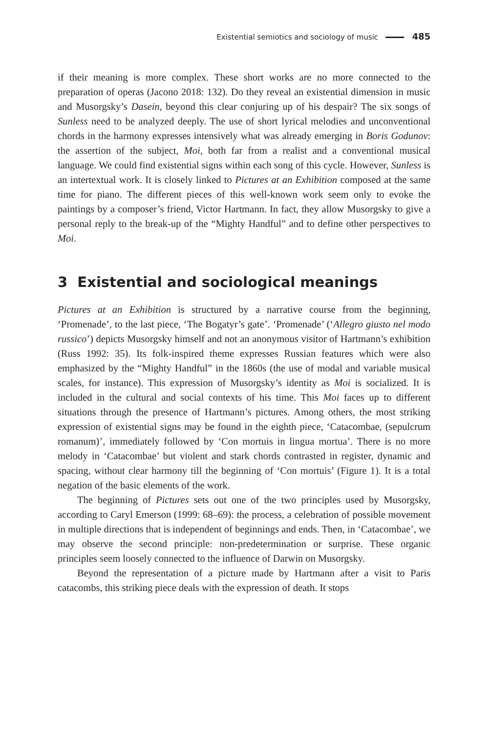Existential semiotics and sociology of music 485
if their meaning is more complex. These short works are no more connected to the preparation of operas (Jacono 2018: 132). Do they reveal an existential dimension in music and Musorgsky’s Dasein, beyond this clear conjuring up of his despair? The six songs of Sunless need to be analyzed deeply. The use of short lyrical melodies and unconventional chords in the harmony expresses intensively what was already emerging in Boris Godunov: the assertion of the subject, Moi, both far from a realist and a conventional musical language. We could find existential signs within each song of this cycle. However, Sunless is an intertextual work. It is closely linked to Pictures at an Exhibition composed at the same time for piano. The different pieces of this well-known work seem only to evoke the paintings by a composer’s friend, Victor Hartmann. In fact, they allow Musorgsky to give a personal reply to the break-up of the “Mighty Handful” and to define other perspectives to Moi.
3 Existential and sociological meanings
Pictures at an Exhibition is structured by a narrative course from the beginning, ‘Promenade’, to the last piece, ‘The Bogatyr’s gate’. ‘Promenade’ (‘Allegro giusto nel modo russico’) depicts Musorgsky himself and not an anonymous visitor of Hartmann’s exhibition (Russ 1992: 35). Its folk-inspired theme expresses Russian features which were also emphasized by the “Mighty Handful” in the 1860s (the use of modal and variable musical scales, for instance). This expression of Musorgsky’s identity as Moi is socialized. It is included in the cultural and social contexts of his time. This Moi faces up to different situations through the presence of Hartmann’s pictures. Among others, the most striking expression of existential signs may be found in the eighth piece, ‘Catacombae, (sepulcrum romanum)’, immediately followed by ‘Con mortuis in lingua mortua’. There is no more melody in ‘Catacombae’ but violent and stark chords contrasted in register, dynamic and spacing, without clear harmony till the beginning of ‘Con mortuis’ (Figure 1). It is a total negation of the basic elements of the work.
The beginning of Pictures sets out one of the two principles used by Musorgsky, according to Caryl Emerson (1999: 68–69): the process, a celebration of possible movement in multiple directions that is independent of beginnings and ends. Then, in ‘Catacombae’, we may observe the second principle: non-predetermination or surprise. These organic principles seem loosely connected to the influence of Darwin on Musorgsky.
Beyond the representation of a picture made by Hartmann after a visit to Paris catacombs, this striking piece deals with the expression of death. It stops